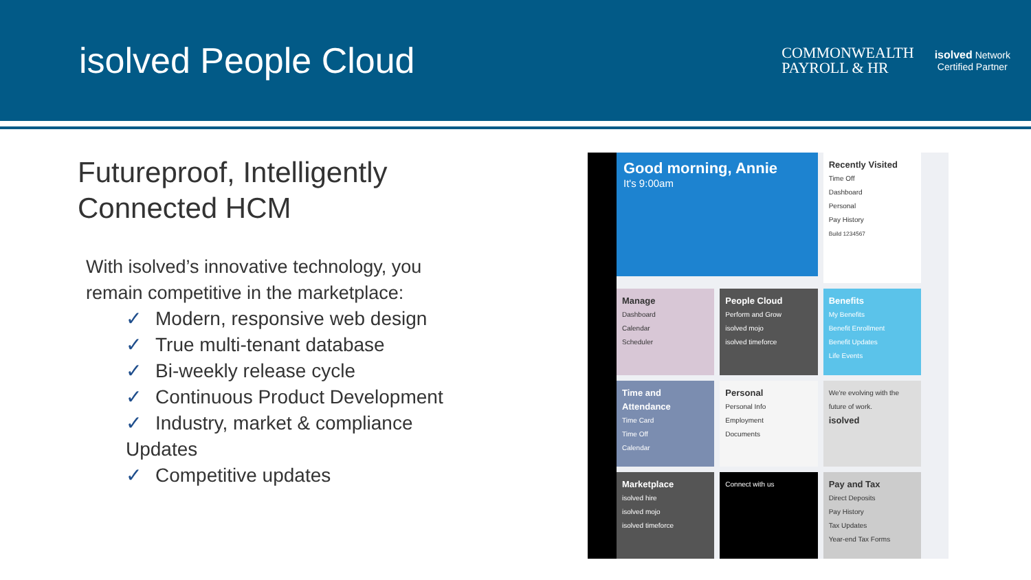isolved People Cloud
COMMONWEALTH
PAYROLL & HR
isolved Network
Certified Partner
Futureproof, Intelligently Connected HCM
With isolved’s innovative technology, you remain competitive in the marketplace:
✓ Modern, responsive web design
✓ True multi-tenant database
✓ Bi-weekly release cycle
✓ Continuous Product Development
✓ Industry, market & compliance Updates
✓ Competitive updates
Good morning, Annie
It's 9:00am
Recently Visited
Time Off
Dashboard
Personal
Pay History
Build 1234567
Manage
Dashboard
Calendar
Scheduler
People Cloud
Perform and Grow
isolved mojo
isolved timeforce
Benefits
My Benefits
Benefit Enrollment
Benefit Updates
Life Events
Time and Attendance
Time Card
Time Off
Calendar
Personal
Personal Info
Employment
Documents
We're evolving with the future of work.
isolved
Marketplace
isolved hire
isolved mojo
isolved timeforce
Connect with us
Pay and Tax
Direct Deposits
Pay History
Tax Updates
Year-end Tax Forms